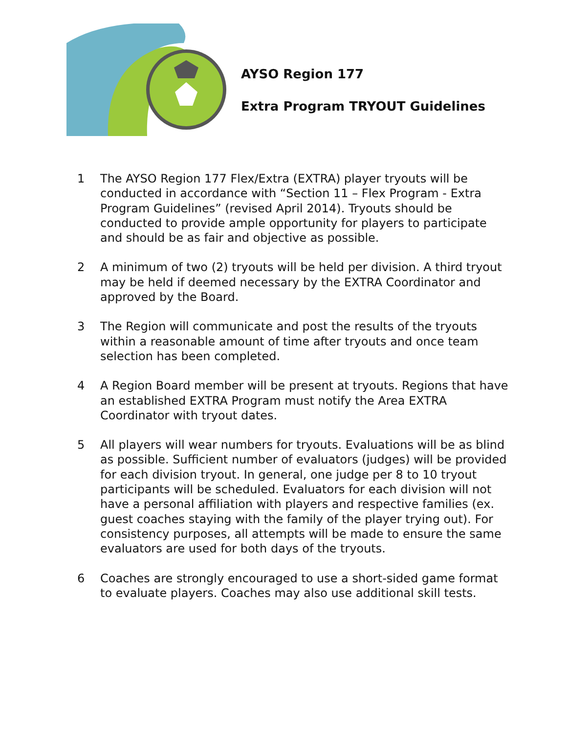AYSO Region 177
Extra Program TRYOUT Guidelines
1 The AYSO Region 177 Flex/Extra (EXTRA) player tryouts will be conducted in accordance with “Section 11 – Flex Program - Extra Program Guidelines” (revised April 2014). Tryouts should be conducted to provide ample opportunity for players to participate and should be as fair and objective as possible.
2 A minimum of two (2) tryouts will be held per division. A third tryout may be held if deemed necessary by the EXTRA Coordinator and approved by the Board.
3 The Region will communicate and post the results of the tryouts within a reasonable amount of time after tryouts and once team selection has been completed.
4 A Region Board member will be present at tryouts. Regions that have an established EXTRA Program must notify the Area EXTRA Coordinator with tryout dates.
5 All players will wear numbers for tryouts. Evaluations will be as blind as possible. Sufficient number of evaluators (judges) will be provided for each division tryout. In general, one judge per 8 to 10 tryout participants will be scheduled. Evaluators for each division will not have a personal affiliation with players and respective families (ex. guest coaches staying with the family of the player trying out). For consistency purposes, all attempts will be made to ensure the same evaluators are used for both days of the tryouts.
6 Coaches are strongly encouraged to use a short-sided game format to evaluate players. Coaches may also use additional skill tests.